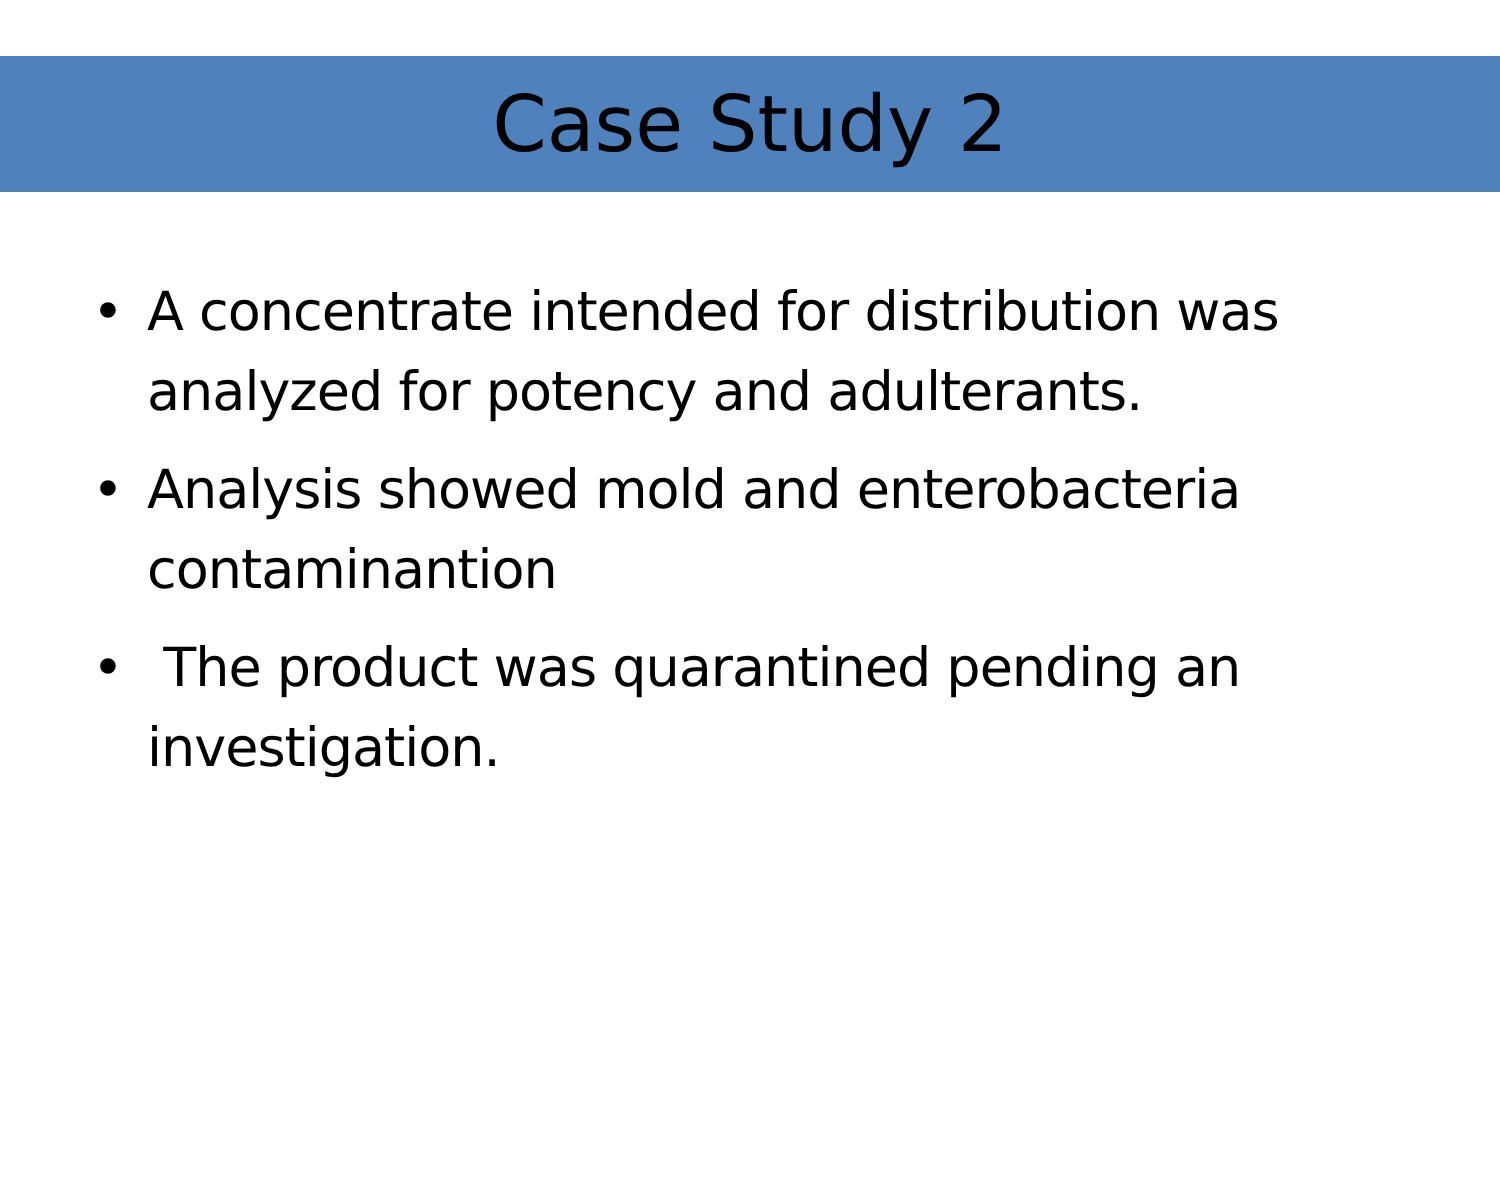Case Study 2
• A concentrate intended for distribution was analyzed for potency and adulterants.
• Analysis showed mold and enterobacteria contaminantion
• The product was quarantined pending an investigation.